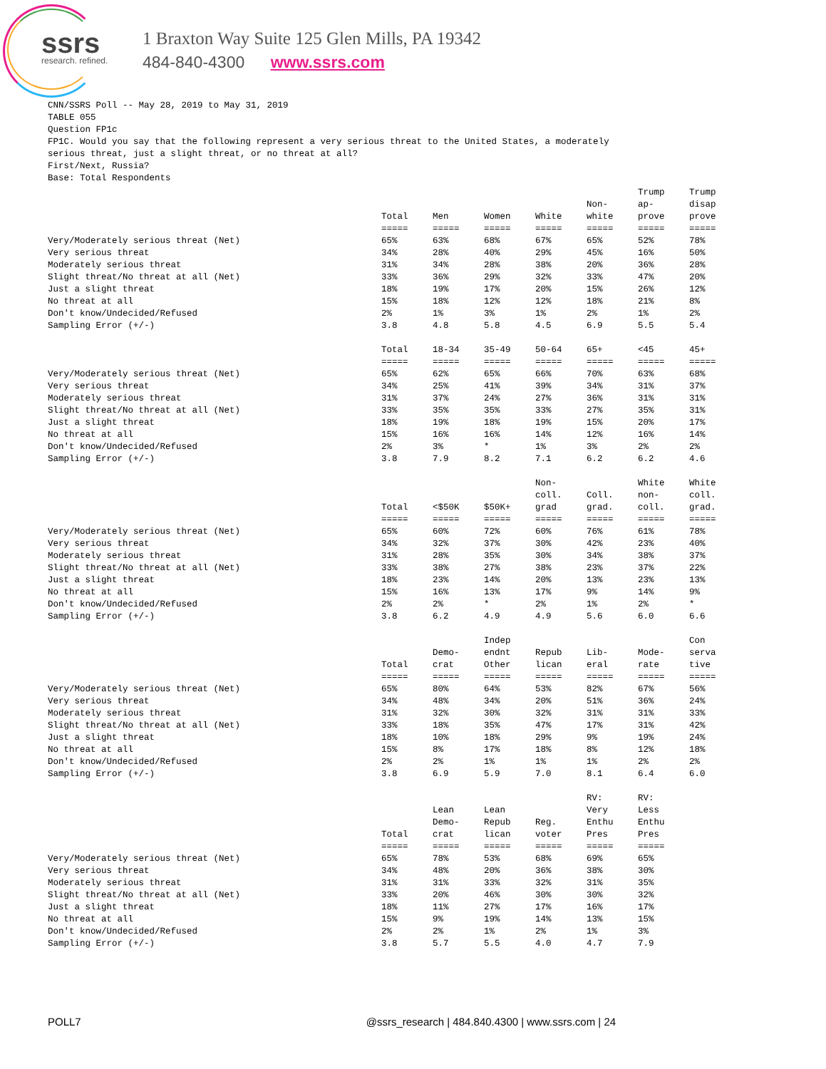ssrs research. refined.
1 Braxton Way Suite 125 Glen Mills, PA 19342
484-840-4300 www.ssrs.com
CNN/SSRS Poll -- May 28, 2019 to May 31, 2019 TABLE 055 Question FP1c FP1C. Would you say that the following represent a very serious threat to the United States, a moderately serious threat, just a slight threat, or no threat at all? First/Next, Russia? Base: Total Respondents
| | Total | Men | Women | White | Non- white | Trump ap- prove | Trump disap prove |
| --- | --- | --- | --- | --- | --- | --- | --- |
| | ===== | ===== | ===== | ===== | ===== | ===== | ===== |
| Very/Moderately serious threat (Net) | 65% | 63% | 68% | 67% | 65% | 52% | 78% |
| Very serious threat | 34% | 28% | 40% | 29% | 45% | 16% | 50% |
| Moderately serious threat | 31% | 34% | 28% | 38% | 20% | 36% | 28% |
| Slight threat/No threat at all (Net) | 33% | 36% | 29% | 32% | 33% | 47% | 20% |
| Just a slight threat | 18% | 19% | 17% | 20% | 15% | 26% | 12% |
| No threat at all | 15% | 18% | 12% | 12% | 18% | 21% | 8% |
| Don't know/Undecided/Refused | 2% | 1% | 3% | 1% | 2% | 1% | 2% |
| Sampling Error (+/-) | 3.8 | 4.8 | 5.8 | 4.5 | 6.9 | 5.5 | 5.4 |
| | Total | 18-34 | 35-49 | 50-64 | 65+ | <45 | 45+ |
| --- | --- | --- | --- | --- | --- | --- | --- |
| | ===== | ===== | ===== | ===== | ===== | ===== | ===== |
| Very/Moderately serious threat (Net) | 65% | 62% | 65% | 66% | 70% | 63% | 68% |
| Very serious threat | 34% | 25% | 41% | 39% | 34% | 31% | 37% |
| Moderately serious threat | 31% | 37% | 24% | 27% | 36% | 31% | 31% |
| Slight threat/No threat at all (Net) | 33% | 35% | 35% | 33% | 27% | 35% | 31% |
| Just a slight threat | 18% | 19% | 18% | 19% | 15% | 20% | 17% |
| No threat at all | 15% | 16% | 16% | 14% | 12% | 16% | 14% |
| Don't know/Undecided/Refused | 2% | 3% | * | 1% | 3% | 2% | 2% |
| Sampling Error (+/-) | 3.8 | 7.9 | 8.2 | 7.1 | 6.2 | 6.2 | 4.6 |
| | Total | <$50K | $50K+ | Non- coll. grad | Coll. grad. | White non- coll. | White coll. grad. |
| --- | --- | --- | --- | --- | --- | --- | --- |
| | ===== | ===== | ===== | ===== | ===== | ===== | ===== |
| Very/Moderately serious threat (Net) | 65% | 60% | 72% | 60% | 76% | 61% | 78% |
| Very serious threat | 34% | 32% | 37% | 30% | 42% | 23% | 40% |
| Moderately serious threat | 31% | 28% | 35% | 30% | 34% | 38% | 37% |
| Slight threat/No threat at all (Net) | 33% | 38% | 27% | 38% | 23% | 37% | 22% |
| Just a slight threat | 18% | 23% | 14% | 20% | 13% | 23% | 13% |
| No threat at all | 15% | 16% | 13% | 17% | 9% | 14% | 9% |
| Don't know/Undecided/Refused | 2% | 2% | * | 2% | 1% | 2% | * |
| Sampling Error (+/-) | 3.8 | 6.2 | 4.9 | 4.9 | 5.6 | 6.0 | 6.6 |
| | Total | Demo- crat | Indep endnt Other | Repub lican | Lib- eral | Mode- rate | Con serva tive |
| --- | --- | --- | --- | --- | --- | --- | --- |
| | ===== | ===== | ===== | ===== | ===== | ===== | ===== |
| Very/Moderately serious threat (Net) | 65% | 80% | 64% | 53% | 82% | 67% | 56% |
| Very serious threat | 34% | 48% | 34% | 20% | 51% | 36% | 24% |
| Moderately serious threat | 31% | 32% | 30% | 32% | 31% | 31% | 33% |
| Slight threat/No threat at all (Net) | 33% | 18% | 35% | 47% | 17% | 31% | 42% |
| Just a slight threat | 18% | 10% | 18% | 29% | 9% | 19% | 24% |
| No threat at all | 15% | 8% | 17% | 18% | 8% | 12% | 18% |
| Don't know/Undecided/Refused | 2% | 2% | 1% | 1% | 1% | 2% | 2% |
| Sampling Error (+/-) | 3.8 | 6.9 | 5.9 | 7.0 | 8.1 | 6.4 | 6.0 |
| | Total | Lean Demo- crat | Lean Repub lican | Reg. voter | RV: Very Enthu Pres | RV: Less Enthu Pres |
| --- | --- | --- | --- | --- | --- | --- |
| | ===== | ===== | ===== | ===== | ===== | ===== |
| Very/Moderately serious threat (Net) | 65% | 78% | 53% | 68% | 69% | 65% |
| Very serious threat | 34% | 48% | 20% | 36% | 38% | 30% |
| Moderately serious threat | 31% | 31% | 33% | 32% | 31% | 35% |
| Slight threat/No threat at all (Net) | 33% | 20% | 46% | 30% | 30% | 32% |
| Just a slight threat | 18% | 11% | 27% | 17% | 16% | 17% |
| No threat at all | 15% | 9% | 19% | 14% | 13% | 15% |
| Don't know/Undecided/Refused | 2% | 2% | 1% | 2% | 1% | 3% |
| Sampling Error (+/-) | 3.8 | 5.7 | 5.5 | 4.0 | 4.7 | 7.9 |
POLL7 @ssrs_research | 484.840.4300 | www.ssrs.com | 24